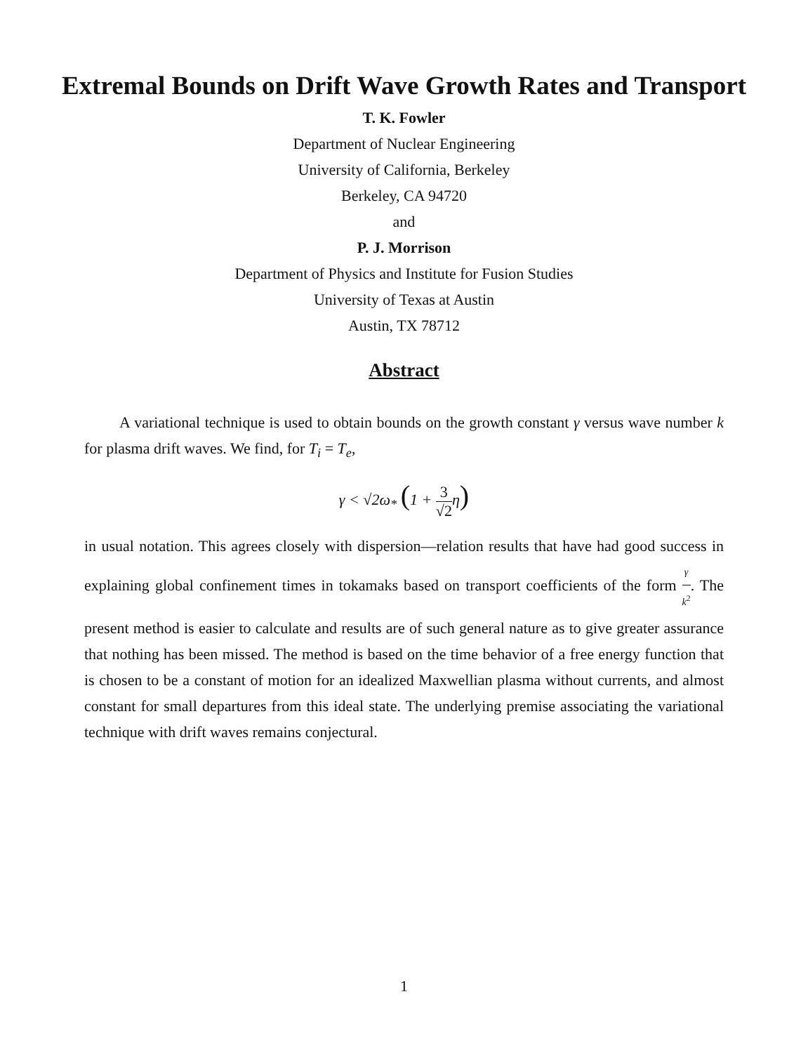Extremal Bounds on Drift Wave Growth Rates and Transport
T. K. Fowler
Department of Nuclear Engineering
University of California, Berkeley
Berkeley, CA 94720
and
P. J. Morrison
Department of Physics and Institute for Fusion Studies
University of Texas at Austin
Austin, TX 78712
Abstract
A variational technique is used to obtain bounds on the growth constant γ versus wave number k for plasma drift waves. We find, for T<sub>i</sub> = T<sub>e</sub>,
γ < √2ω<sub>*</sub> (1 + 3 √2η)
in usual notation. This agrees closely with dispersion—relation results that have had good success in explaining global confinement times in tokamaks based on transport coefficients of the form γ k<sup>2</sup>. The present method is easier to calculate and results are of such general nature as to give greater assurance that nothing has been missed. The method is based on the time behavior of a free energy function that is chosen to be a constant of motion for an idealized Maxwellian plasma without currents, and almost constant for small departures from this ideal state. The underlying premise associating the variational technique with drift waves remains conjectural.
1